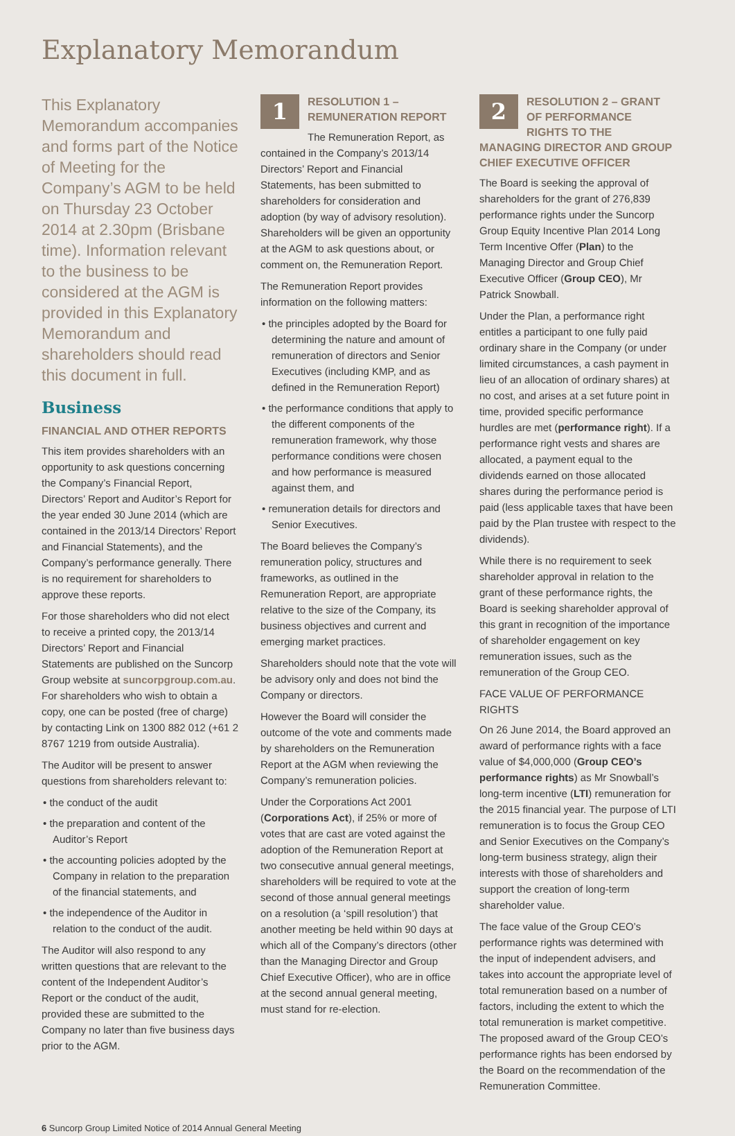Explanatory Memorandum
This Explanatory Memorandum accompanies and forms part of the Notice of Meeting for the Company’s AGM to be held on Thursday 23 October 2014 at 2.30pm (Brisbane time). Information relevant to the business to be considered at the AGM is provided in this Explanatory Memorandum and shareholders should read this document in full.
Business
FINANCIAL AND OTHER REPORTS
This item provides shareholders with an opportunity to ask questions concerning the Company’s Financial Report, Directors’ Report and Auditor’s Report for the year ended 30 June 2014 (which are contained in the 2013/14 Directors’ Report and Financial Statements), and the Company’s performance generally. There is no requirement for shareholders to approve these reports.
For those shareholders who did not elect to receive a printed copy, the 2013/14 Directors’ Report and Financial Statements are published on the Suncorp Group website at suncorpgroup.com.au. For shareholders who wish to obtain a copy, one can be posted (free of charge) by contacting Link on 1300 882 012 (+61 2 8767 1219 from outside Australia).
The Auditor will be present to answer questions from shareholders relevant to:
• the conduct of the audit
• the preparation and content of the Auditor’s Report
• the accounting policies adopted by the Company in relation to the preparation of the financial statements, and
• the independence of the Auditor in relation to the conduct of the audit.
The Auditor will also respond to any written questions that are relevant to the content of the Independent Auditor’s Report or the conduct of the audit, provided these are submitted to the Company no later than five business days prior to the AGM.
1
RESOLUTION 1 – REMUNERATION REPORT
The Remuneration Report, as contained in the Company’s 2013/14 Directors’ Report and Financial Statements, has been submitted to shareholders for consideration and adoption (by way of advisory resolution). Shareholders will be given an opportunity at the AGM to ask questions about, or comment on, the Remuneration Report.
The Remuneration Report provides information on the following matters:
• the principles adopted by the Board for determining the nature and amount of remuneration of directors and Senior Executives (including KMP, and as defined in the Remuneration Report)
• the performance conditions that apply to the different components of the remuneration framework, why those performance conditions were chosen and how performance is measured against them, and
• remuneration details for directors and Senior Executives.
The Board believes the Company’s remuneration policy, structures and frameworks, as outlined in the Remuneration Report, are appropriate relative to the size of the Company, its business objectives and current and emerging market practices.
Shareholders should note that the vote will be advisory only and does not bind the Company or directors.
However the Board will consider the outcome of the vote and comments made by shareholders on the Remuneration Report at the AGM when reviewing the Company’s remuneration policies.
Under the Corporations Act 2001 (Corporations Act), if 25% or more of votes that are cast are voted against the adoption of the Remuneration Report at two consecutive annual general meetings, shareholders will be required to vote at the second of those annual general meetings on a resolution (a ‘spill resolution’) that another meeting be held within 90 days at which all of the Company’s directors (other than the Managing Director and Group Chief Executive Officer), who are in office at the second annual general meeting, must stand for re-election.
2
RESOLUTION 2 – GRANT OF PERFORMANCE RIGHTS TO THE MANAGING DIRECTOR AND GROUP CHIEF EXECUTIVE OFFICER
The Board is seeking the approval of shareholders for the grant of 276,839 performance rights under the Suncorp Group Equity Incentive Plan 2014 Long Term Incentive Offer (Plan) to the Managing Director and Group Chief Executive Officer (Group CEO), Mr Patrick Snowball.
Under the Plan, a performance right entitles a participant to one fully paid ordinary share in the Company (or under limited circumstances, a cash payment in lieu of an allocation of ordinary shares) at no cost, and arises at a set future point in time, provided specific performance hurdles are met (performance right). If a performance right vests and shares are allocated, a payment equal to the dividends earned on those allocated shares during the performance period is paid (less applicable taxes that have been paid by the Plan trustee with respect to the dividends).
While there is no requirement to seek shareholder approval in relation to the grant of these performance rights, the Board is seeking shareholder approval of this grant in recognition of the importance of shareholder engagement on key remuneration issues, such as the remuneration of the Group CEO.
FACE VALUE OF PERFORMANCE RIGHTS
On 26 June 2014, the Board approved an award of performance rights with a face value of $4,000,000 (Group CEO’s performance rights) as Mr Snowball’s long-term incentive (LTI) remuneration for the 2015 financial year. The purpose of LTI remuneration is to focus the Group CEO and Senior Executives on the Company’s long-term business strategy, align their interests with those of shareholders and support the creation of long-term shareholder value.
The face value of the Group CEO’s performance rights was determined with the input of independent advisers, and takes into account the appropriate level of total remuneration based on a number of factors, including the extent to which the total remuneration is market competitive. The proposed award of the Group CEO’s performance rights has been endorsed by the Board on the recommendation of the Remuneration Committee.
6 Suncorp Group Limited Notice of 2014 Annual General Meeting